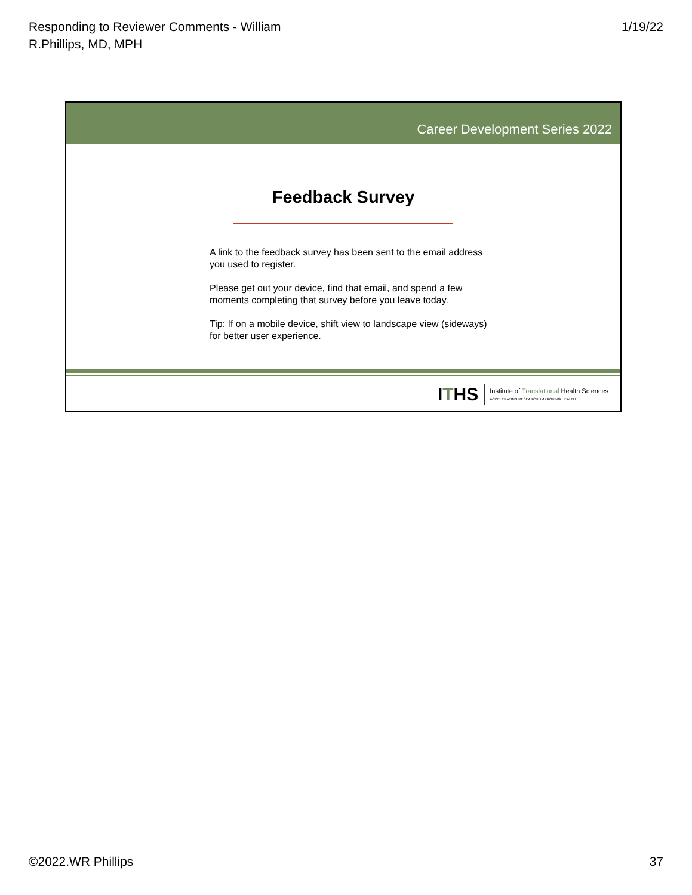Responding to Reviewer Comments - William
R.Phillips, MD, MPH
1/19/22
Career Development Series 2022
Feedback Survey
A link to the feedback survey has been sent to the email address you used to register.
Please get out your device, find that email, and spend a few moments completing that survey before you leave today.
Tip: If on a mobile device, shift view to landscape view (sideways) for better user experience.
ITHS
Institute of Translational Health Sciences
ACCELERATING RESEARCH. IMPROVING HEALTH.
©2022.WR Phillips 37